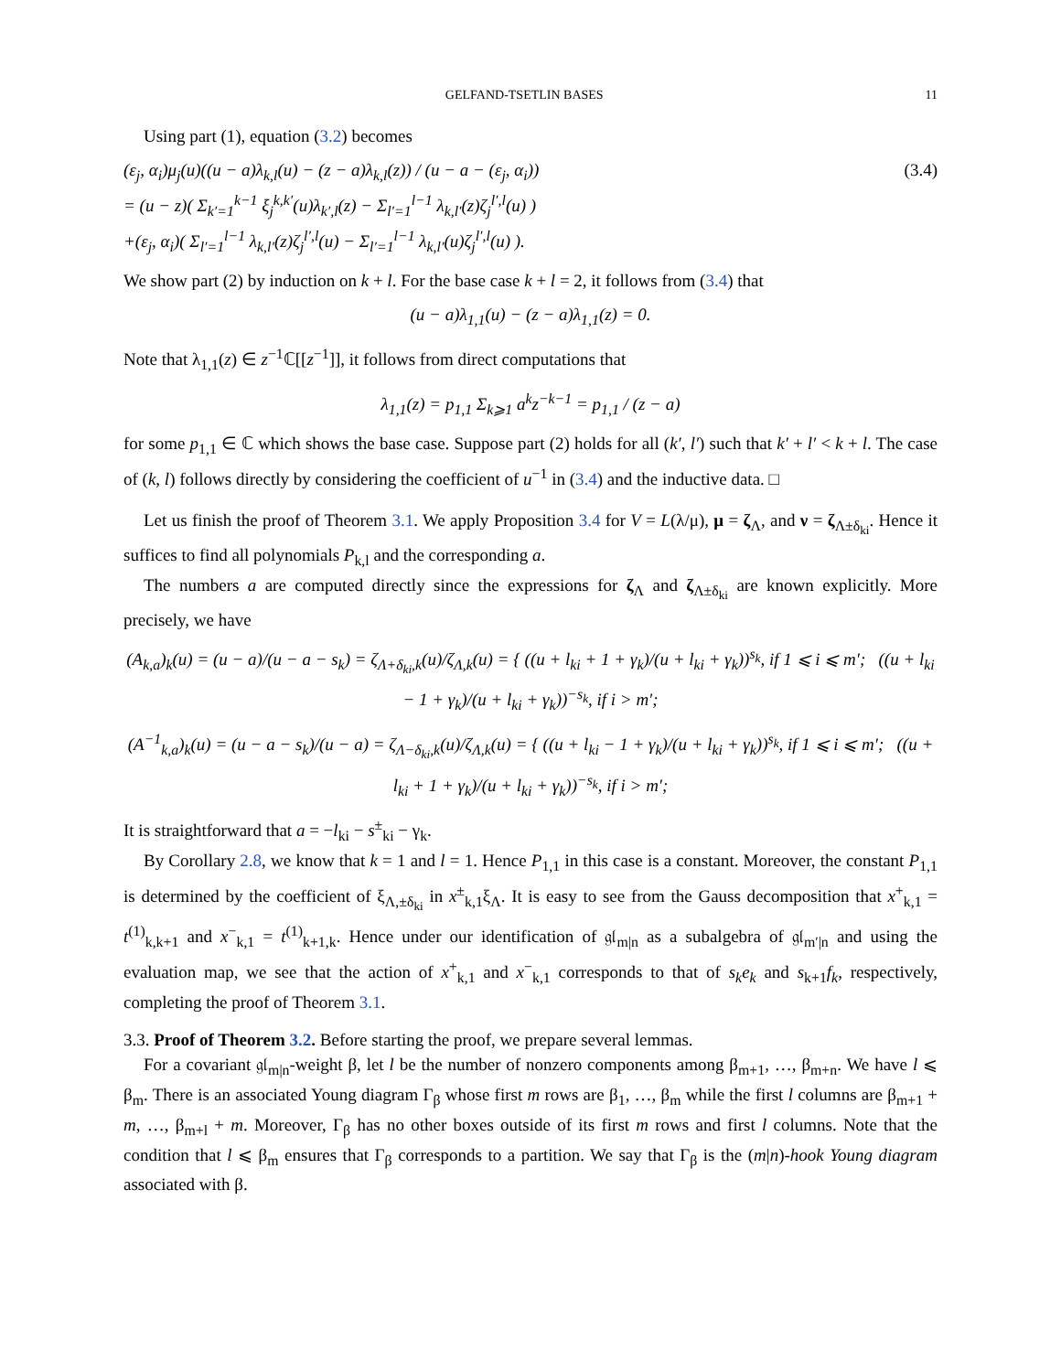GELFAND-TSETLIN BASES 11
Using part (1), equation (3.2) becomes
(ε<sub>j</sub>, α<sub>i</sub>)μ<sub>j</sub>(u)((u − a)λ<sub>k,l</sub>(u) − (z − a)λ<sub>k,l</sub>(z)) / (u − a − (ε<sub>j</sub>, α<sub>i</sub>))
= (u − z)( Σ<sub>k′=1</sub><sup>k−1</sup> ξ<sub>j</sub><sup>k,k′</sup>(u)λ<sub>k′,l</sub>(z) − Σ<sub>l′=1</sub><sup>l−1</sup> λ<sub>k,l′</sub>(z)ζ<sub>j</sub><sup>l′,l</sup>(u) )
+(ε<sub>j</sub>, α<sub>i</sub>)( Σ<sub>l′=1</sub><sup>l−1</sup> λ<sub>k,l′</sub>(z)ζ<sub>j</sub><sup>l′,l</sup>(u) − Σ<sub>l′=1</sub><sup>l−1</sup> λ<sub>k,l′</sub>(u)ζ<sub>j</sub><sup>l′,l</sup>(u) ).
(3.4)
We show part (2) by induction on k + l. For the base case k + l = 2, it follows from (3.4) that
(u − a)λ<sub>1,1</sub>(u) − (z − a)λ<sub>1,1</sub>(z) = 0.
Note that λ<sub>1,1</sub>(z) ∈ z<sup>−1</sup>ℂ[[z<sup>−1</sup>]], it follows from direct computations that
λ<sub>1,1</sub>(z) = p<sub>1,1</sub> Σ<sub>k⩾1</sub> a<sup>k</sup>z<sup>−k−1</sup> = p<sub>1,1</sub> / (z − a)
for some p<sub>1,1</sub> ∈ ℂ which shows the base case. Suppose part (2) holds for all (k′, l′) such that k′ + l′ < k + l. The case of (k, l) follows directly by considering the coefficient of u<sup>−1</sup> in (3.4) and the inductive data. □
Let us finish the proof of Theorem 3.1. We apply Proposition 3.4 for V = L(λ/μ), μ = ζ<sub>Λ</sub>, and ν = ζ<sub>Λ±δ<sub>ki</sub></sub>. Hence it suffices to find all polynomials P<sub>k,l</sub> and the corresponding a.
The numbers a are computed directly since the expressions for ζ<sub>Λ</sub> and ζ<sub>Λ±δ<sub>ki</sub></sub> are known explicitly. More precisely, we have
(A<sub>k,a</sub>)<sub>k</sub>(u) = (u − a)/(u − a − s<sub>k</sub>) = ζ<sub>Λ+δ<sub>ki</sub>,k</sub>(u)/ζ<sub>Λ,k</sub>(u) = { ((u + l<sub>ki</sub> + 1 + γ<sub>k</sub>)/(u + l<sub>ki</sub> + γ<sub>k</sub>))<sup>s<sub>k</sub></sup>, if 1 ⩽ i ⩽ m′; ((u + l<sub>ki</sub> − 1 + γ<sub>k</sub>)/(u + l<sub>ki</sub> + γ<sub>k</sub>))<sup>−s<sub>k</sub></sup>, if i > m′;
(A<sup>−1</sup><sub>k,a</sub>)<sub>k</sub>(u) = (u − a − s<sub>k</sub>)/(u − a) = ζ<sub>Λ−δ<sub>ki</sub>,k</sub>(u)/ζ<sub>Λ,k</sub>(u) = { ((u + l<sub>ki</sub> − 1 + γ<sub>k</sub>)/(u + l<sub>ki</sub> + γ<sub>k</sub>))<sup>s<sub>k</sub></sup>, if 1 ⩽ i ⩽ m′; ((u + l<sub>ki</sub> + 1 + γ<sub>k</sub>)/(u + l<sub>ki</sub> + γ<sub>k</sub>))<sup>−s<sub>k</sub></sup>, if i > m′;
It is straightforward that a = −l<sub>ki</sub> − s<sup>±</sup><sub>ki</sub> − γ<sub>k</sub>.
By Corollary 2.8, we know that k = 1 and l = 1. Hence P<sub>1,1</sub> in this case is a constant. Moreover, the constant P<sub>1,1</sub> is determined by the coefficient of ξ<sub>Λ,±δ<sub>ki</sub></sub> in x<sup>±</sup><sub>k,1</sub>ξ<sub>Λ</sub>. It is easy to see from the Gauss decomposition that x<sup>+</sup><sub>k,1</sub> = t<sup>(1)</sup><sub>k,k+1</sub> and x<sup>−</sup><sub>k,1</sub> = t<sup>(1)</sup><sub>k+1,k</sub>. Hence under our identification of 𝔤𝔩<sub>m|n</sub> as a subalgebra of 𝔤𝔩<sub>m′|n</sub> and using the evaluation map, we see that the action of x<sup>+</sup><sub>k,1</sub> and x<sup>−</sup><sub>k,1</sub> corresponds to that of s<sub>k</sub>e<sub>k</sub> and s<sub>k+1</sub>f<sub>k</sub>, respectively, completing the proof of Theorem 3.1.
3.3. Proof of Theorem 3.2. Before starting the proof, we prepare several lemmas.
For a covariant 𝔤𝔩<sub>m|n</sub>-weight β, let l be the number of nonzero components among β<sub>m+1</sub>, …, β<sub>m+n</sub>. We have l ⩽ β<sub>m</sub>. There is an associated Young diagram Γ<sub>β</sub> whose first m rows are β<sub>1</sub>, …, β<sub>m</sub> while the first l columns are β<sub>m+1</sub> + m, …, β<sub>m+l</sub> + m. Moreover, Γ<sub>β</sub> has no other boxes outside of its first m rows and first l columns. Note that the condition that l ⩽ β<sub>m</sub> ensures that Γ<sub>β</sub> corresponds to a partition. We say that Γ<sub>β</sub> is the (m|n)-hook Young diagram associated with β.